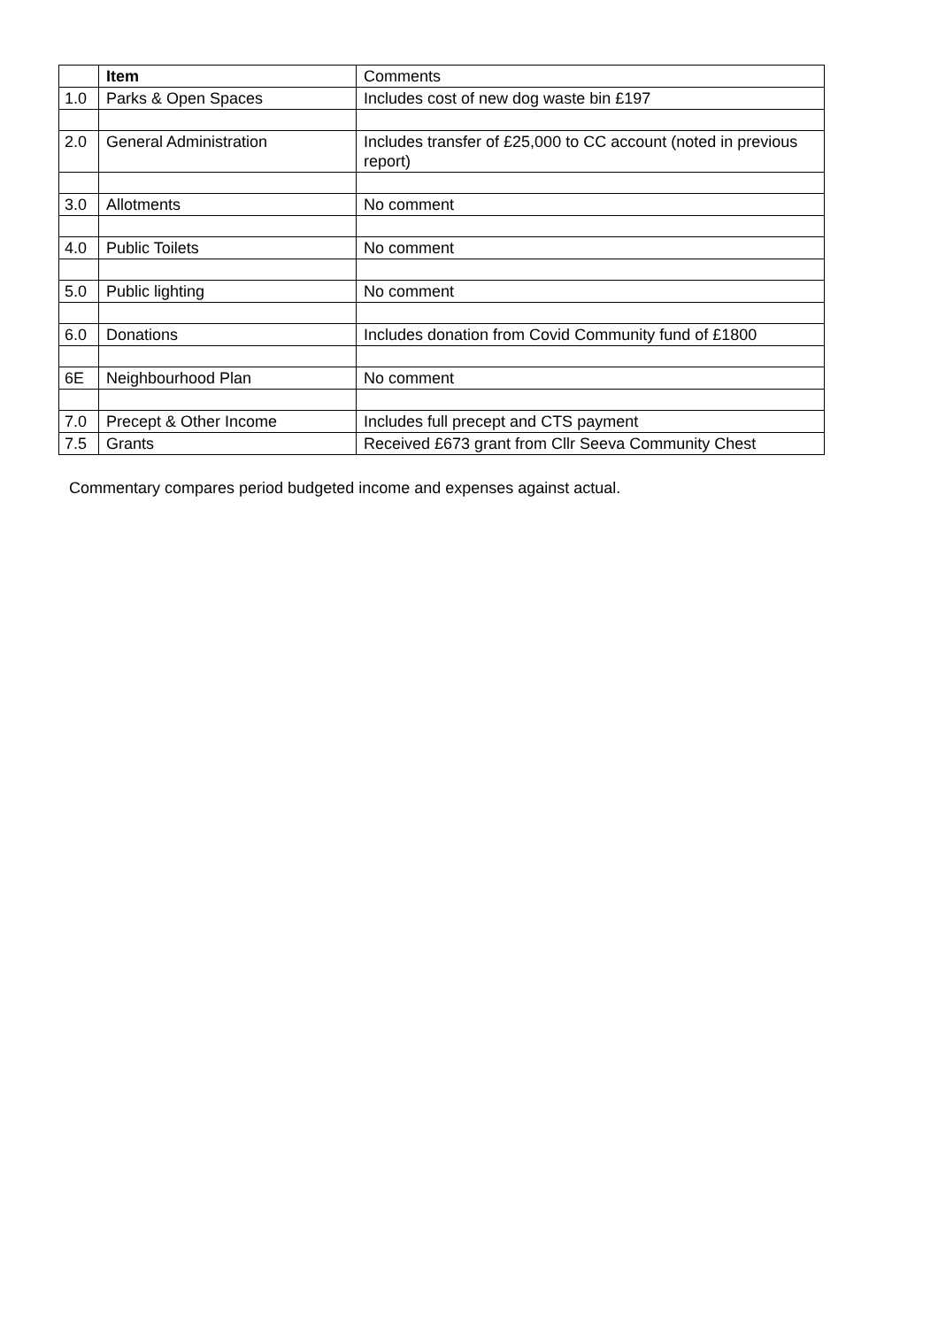| | Item | Comments |
| 1.0 | Parks & Open Spaces | Includes cost of new dog waste bin £197 |
| 2.0 | General Administration | Includes transfer of £25,000 to CC account (noted in previous report) |
| 3.0 | Allotments | No comment |
| 4.0 | Public Toilets | No comment |
| 5.0 | Public lighting | No comment |
| 6.0 | Donations | Includes donation from Covid Community fund of £1800 |
| 6E | Neighbourhood Plan | No comment |
| 7.0 | Precept & Other Income | Includes full precept and CTS payment |
| 7.5 | Grants | Received £673 grant from Cllr Seeva Community Chest |
Commentary compares period budgeted income and expenses against actual.